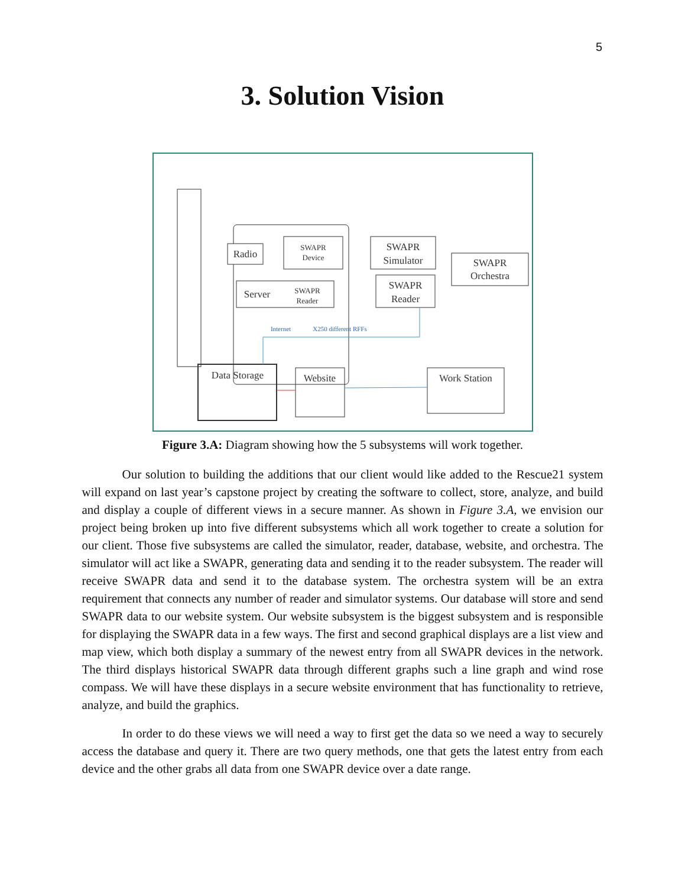5
3. Solution Vision
Radio
SWAPR
Device
Server
SWAPR
Reader
SWAPR
Simulator
SWAPR
Reader
SWAPR
Orchestra
Data Storage
Website
Work Station
Internet
X250 different RFFs
Figure 3.A: Diagram showing how the 5 subsystems will work together.
Our solution to building the additions that our client would like added to the Rescue21 system will expand on last year’s capstone project by creating the software to collect, store, analyze, and build and display a couple of different views in a secure manner. As shown in Figure 3.A, we envision our project being broken up into five different subsystems which all work together to create a solution for our client. Those five subsystems are called the simulator, reader, database, website, and orchestra. The simulator will act like a SWAPR, generating data and sending it to the reader subsystem. The reader will receive SWAPR data and send it to the database system. The orchestra system will be an extra requirement that connects any number of reader and simulator systems. Our database will store and send SWAPR data to our website system. Our website subsystem is the biggest subsystem and is responsible for displaying the SWAPR data in a few ways. The first and second graphical displays are a list view and map view, which both display a summary of the newest entry from all SWAPR devices in the network. The third displays historical SWAPR data through different graphs such a line graph and wind rose compass. We will have these displays in a secure website environment that has functionality to retrieve, analyze, and build the graphics.
In order to do these views we will need a way to first get the data so we need a way to securely access the database and query it. There are two query methods, one that gets the latest entry from each device and the other grabs all data from one SWAPR device over a date range.